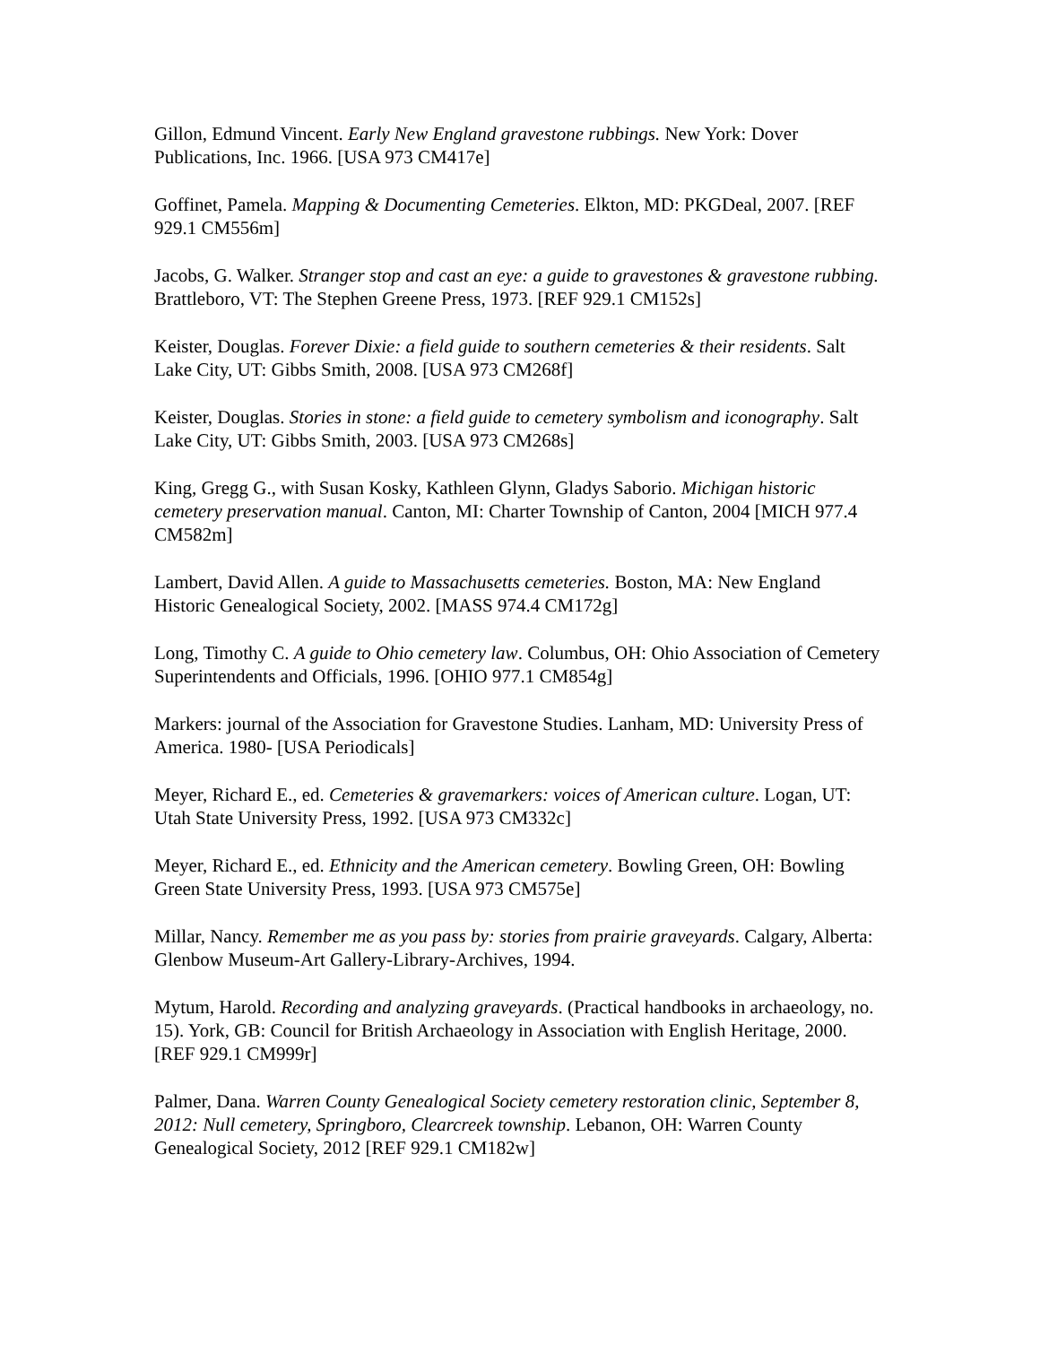Gillon, Edmund Vincent. Early New England gravestone rubbings. New York: Dover Publications, Inc. 1966. [USA 973 CM417e]
Goffinet, Pamela. Mapping & Documenting Cemeteries. Elkton, MD: PKGDeal, 2007. [REF 929.1 CM556m]
Jacobs, G. Walker. Stranger stop and cast an eye: a guide to gravestones & gravestone rubbing. Brattleboro, VT: The Stephen Greene Press, 1973. [REF 929.1 CM152s]
Keister, Douglas. Forever Dixie: a field guide to southern cemeteries & their residents. Salt Lake City, UT: Gibbs Smith, 2008. [USA 973 CM268f]
Keister, Douglas. Stories in stone: a field guide to cemetery symbolism and iconography. Salt Lake City, UT: Gibbs Smith, 2003. [USA 973 CM268s]
King, Gregg G., with Susan Kosky, Kathleen Glynn, Gladys Saborio. Michigan historic cemetery preservation manual. Canton, MI: Charter Township of Canton, 2004 [MICH 977.4 CM582m]
Lambert, David Allen. A guide to Massachusetts cemeteries. Boston, MA: New England Historic Genealogical Society, 2002. [MASS 974.4 CM172g]
Long, Timothy C. A guide to Ohio cemetery law. Columbus, OH: Ohio Association of Cemetery Superintendents and Officials, 1996. [OHIO 977.1 CM854g]
Markers: journal of the Association for Gravestone Studies. Lanham, MD: University Press of America. 1980- [USA Periodicals]
Meyer, Richard E., ed. Cemeteries & gravemarkers: voices of American culture. Logan, UT: Utah State University Press, 1992. [USA 973 CM332c]
Meyer, Richard E., ed. Ethnicity and the American cemetery. Bowling Green, OH: Bowling Green State University Press, 1993. [USA 973 CM575e]
Millar, Nancy. Remember me as you pass by: stories from prairie graveyards. Calgary, Alberta: Glenbow Museum-Art Gallery-Library-Archives, 1994.
Mytum, Harold. Recording and analyzing graveyards. (Practical handbooks in archaeology, no. 15). York, GB: Council for British Archaeology in Association with English Heritage, 2000. [REF 929.1 CM999r]
Palmer, Dana. Warren County Genealogical Society cemetery restoration clinic, September 8, 2012: Null cemetery, Springboro, Clearcreek township. Lebanon, OH: Warren County Genealogical Society, 2012 [REF 929.1 CM182w]